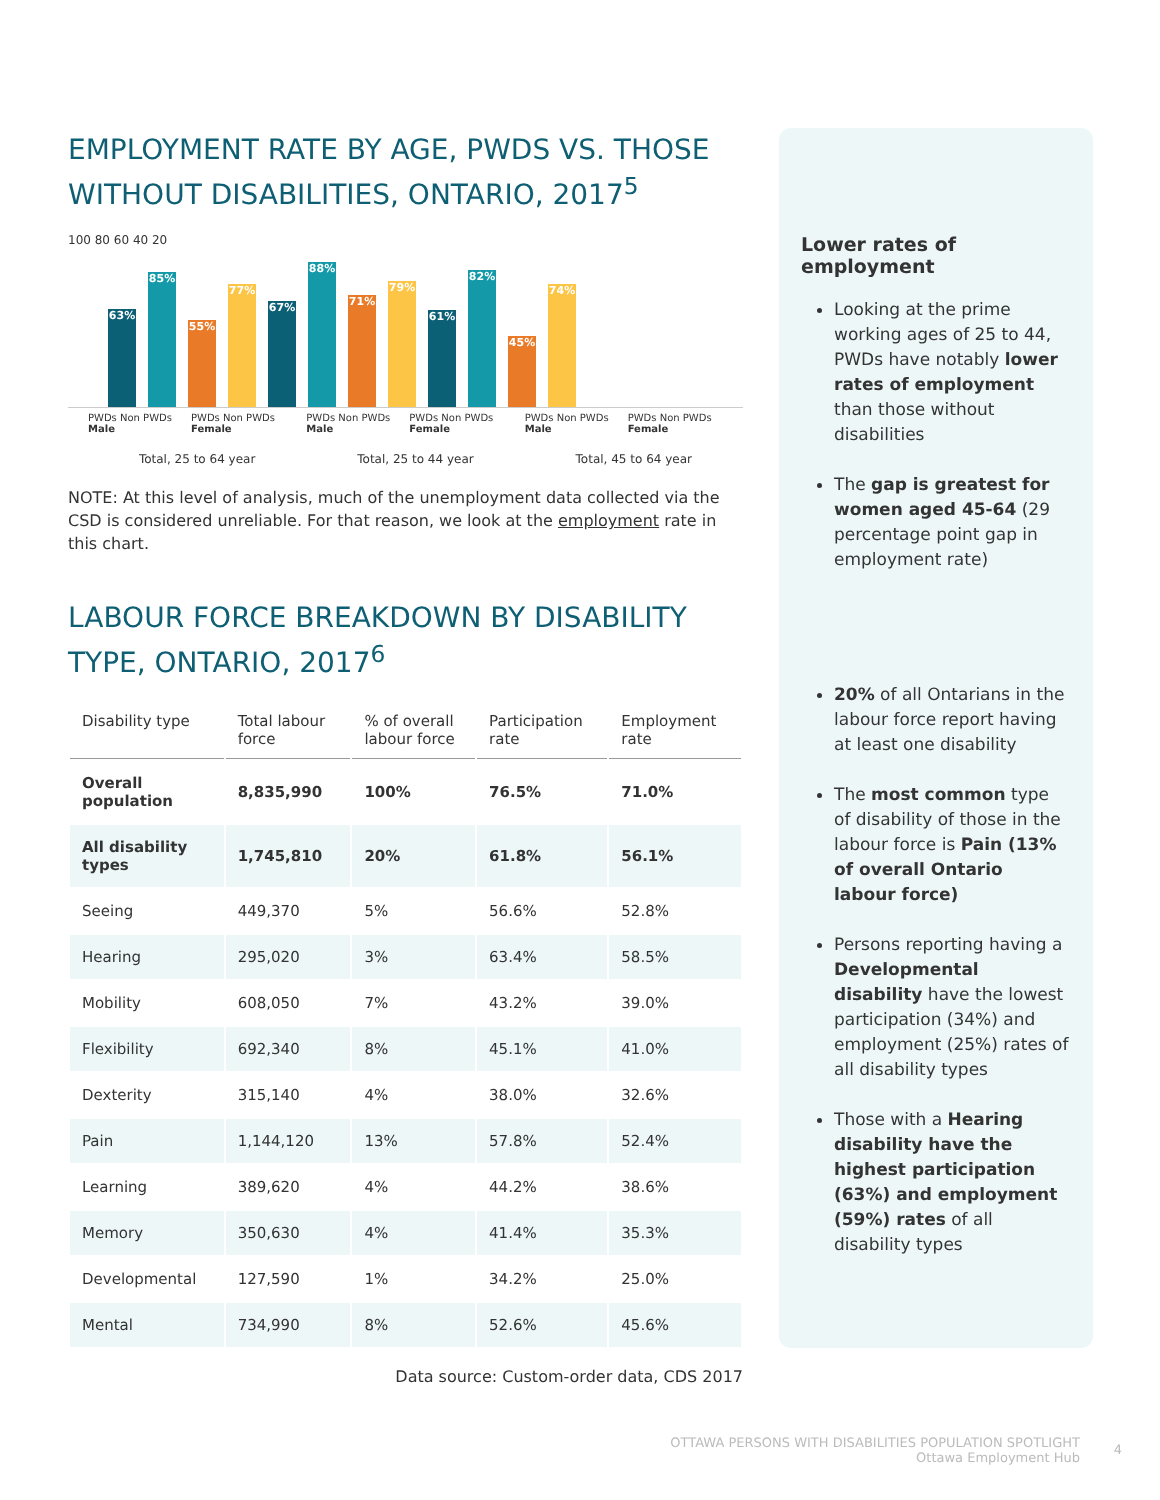EMPLOYMENT RATE BY AGE, PWDS VS. THOSE WITHOUT DISABILITIES, ONTARIO, 2017<sup>5</sup>
100 80 60 40 20
63%
85%
55%
77%
67%
88%
71%
79%
61%
82%
45%
74%
PWDs Non PWDs Male PWDs Non PWDs Female PWDs Non PWDs Male PWDs Non PWDs Female PWDs Non PWDs Male PWDs Non PWDs Female
Total, 25 to 64 year Total, 25 to 44 year Total, 45 to 64 year
NOTE: At this level of analysis, much of the unemployment data collected via the CSD is considered unreliable. For that reason, we look at the employment rate in this chart.
LABOUR FORCE BREAKDOWN BY DISABILITY TYPE, ONTARIO, 2017<sup>6</sup>
| Disability type | Total labour force | % of overall labour force | Participation rate | Employment rate |
| --- | --- | --- | --- | --- |
| Overall population | 8,835,990 | 100% | 76.5% | 71.0% |
| All disability types | 1,745,810 | 20% | 61.8% | 56.1% |
| Seeing | 449,370 | 5% | 56.6% | 52.8% |
| Hearing | 295,020 | 3% | 63.4% | 58.5% |
| Mobility | 608,050 | 7% | 43.2% | 39.0% |
| Flexibility | 692,340 | 8% | 45.1% | 41.0% |
| Dexterity | 315,140 | 4% | 38.0% | 32.6% |
| Pain | 1,144,120 | 13% | 57.8% | 52.4% |
| Learning | 389,620 | 4% | 44.2% | 38.6% |
| Memory | 350,630 | 4% | 41.4% | 35.3% |
| Developmental | 127,590 | 1% | 34.2% | 25.0% |
| Mental | 734,990 | 8% | 52.6% | 45.6% |
Data source: Custom-order data, CDS 2017
Lower rates of employment
Looking at the prime working ages of 25 to 44, PWDs have notably lower rates of employment than those without disabilities
The gap is greatest for women aged 45-64 (29 percentage point gap in employment rate)
20% of all Ontarians in the labour force report having at least one disability
The most common type of disability of those in the labour force is Pain (13% of overall Ontario labour force)
Persons reporting having a Developmental disability have the lowest participation (34%) and employment (25%) rates of all disability types
Those with a Hearing disability have the highest participation (63%) and employment (59%) rates of all disability types
OTTAWA PERSONS WITH DISABILITIES POPULATION SPOTLIGHT
Ottawa Employment Hub
4